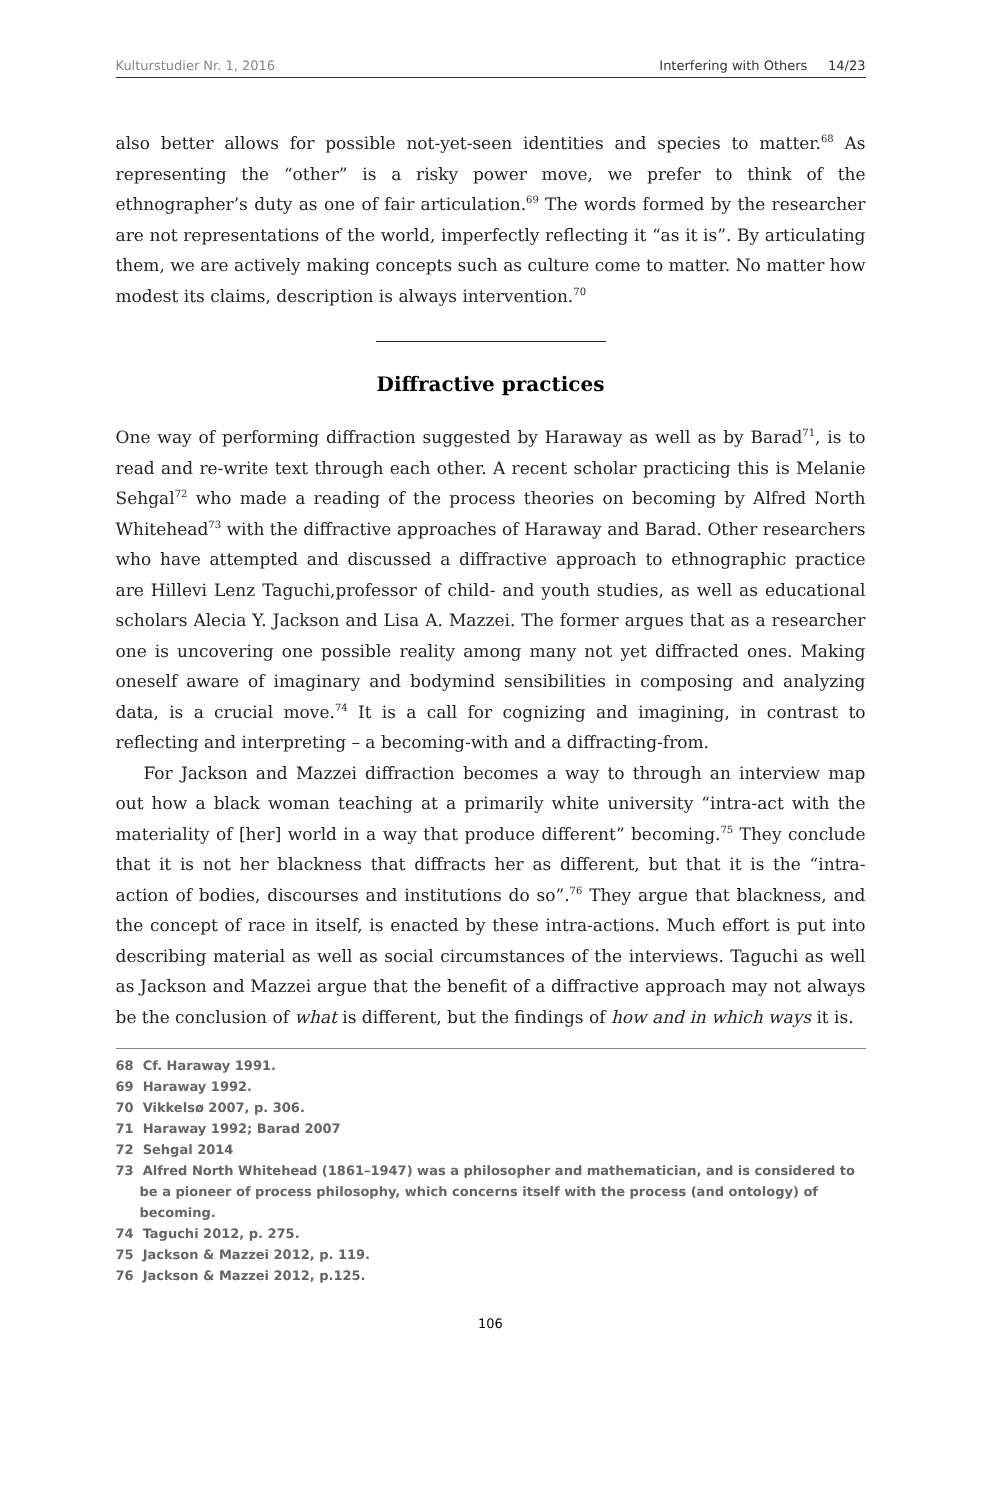Kulturstudier Nr. 1, 2016 Interfering with Others 14/23
also better allows for possible not-yet-seen identities and species to matter.<sup>68</sup> As representing the “other” is a risky power move, we prefer to think of the ethnographer’s duty as one of fair articulation.<sup>69</sup> The words formed by the researcher are not representations of the world, imperfectly reflecting it “as it is”. By articulating them, we are actively making concepts such as culture come to matter. No matter how modest its claims, description is always intervention.<sup>70</sup>
Diffractive practices
One way of performing diffraction suggested by Haraway as well as by Barad<sup>71</sup>, is to read and re-write text through each other. A recent scholar practicing this is Melanie Sehgal<sup>72</sup> who made a reading of the process theories on becoming by Alfred North Whitehead<sup>73</sup> with the diffractive approaches of Haraway and Barad. Other researchers who have attempted and discussed a diffractive approach to ethnographic practice are Hillevi Lenz Taguchi,professor of child- and youth studies, as well as educational scholars Alecia Y. Jackson and Lisa A. Mazzei. The former argues that as a researcher one is uncovering one possible reality among many not yet diffracted ones. Making oneself aware of imaginary and bodymind sensibilities in composing and analyzing data, is a crucial move.<sup>74</sup> It is a call for cognizing and imagining, in contrast to reflecting and interpreting – a becoming-with and a diffracting-from.
For Jackson and Mazzei diffraction becomes a way to through an interview map out how a black woman teaching at a primarily white university “intra-act with the materiality of [her] world in a way that produce different” becoming.<sup>75</sup> They conclude that it is not her blackness that diffracts her as different, but that it is the “intra-action of bodies, discourses and institutions do so”.<sup>76</sup> They argue that blackness, and the concept of race in itself, is enacted by these intra-actions. Much effort is put into describing material as well as social circumstances of the interviews. Taguchi as well as Jackson and Mazzei argue that the benefit of a diffractive approach may not always be the conclusion of what is different, but the findings of how and in which ways it is.
68 Cf. Haraway 1991.
69 Haraway 1992.
70 Vikkelsø 2007, p. 306.
71 Haraway 1992; Barad 2007
72 Sehgal 2014
73 Alfred North Whitehead (1861–1947) was a philosopher and mathematician, and is considered to be a pioneer of process philosophy, which concerns itself with the process (and ontology) of becoming.
74 Taguchi 2012, p. 275.
75 Jackson & Mazzei 2012, p. 119.
76 Jackson & Mazzei 2012, p.125.
106